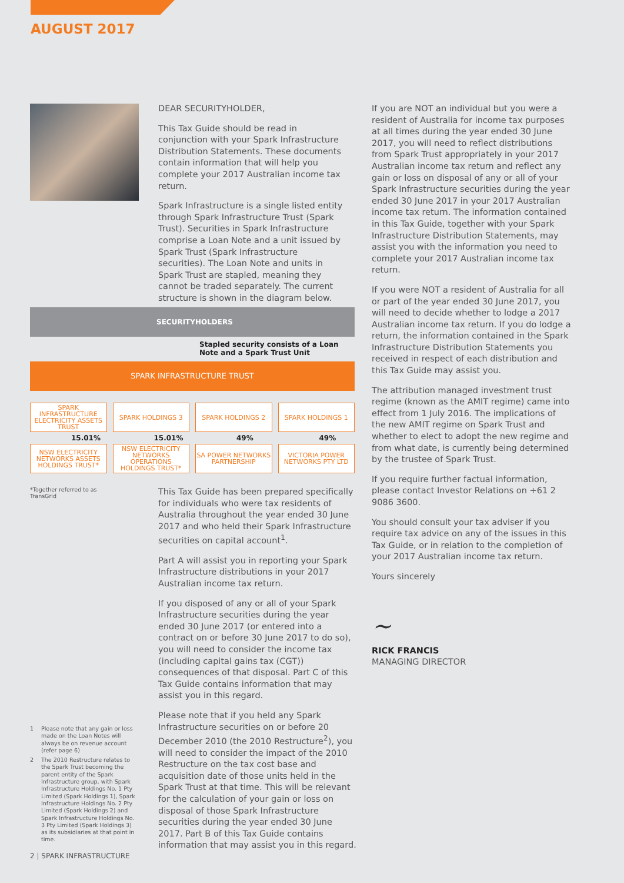AUGUST 2017
DEAR SECURITYHOLDER,
This Tax Guide should be read in conjunction with your Spark Infrastructure Distribution Statements. These documents contain information that will help you complete your 2017 Australian income tax return.
Spark Infrastructure is a single listed entity through Spark Infrastructure Trust (Spark Trust). Securities in Spark Infrastructure comprise a Loan Note and a unit issued by Spark Trust (Spark Infrastructure securities). The Loan Note and units in Spark Trust are stapled, meaning they cannot be traded separately. The current structure is shown in the diagram below.
SECURITYHOLDERS
Stapled security consists of a Loan Note and a Spark Trust Unit
SPARK INFRASTRUCTURE TRUST
SPARK INFRASTRUCTURE ELECTRICITY ASSETS TRUST
SPARK HOLDINGS 3 SPARK HOLDINGS 2 SPARK HOLDINGS 1
15.01% 15.01% 49% 49%
NSW ELECTRICITY NETWORKS ASSETS HOLDINGS TRUST*
NSW ELECTRICITY NETWORKS OPERATIONS HOLDINGS TRUST*
SA POWER NETWORKS PARTNERSHIP VICTORIA POWER NETWORKS PTY LTD
*Together referred to as TransGrid
This Tax Guide has been prepared specifically for individuals who were tax residents of Australia throughout the year ended 30 June 2017 and who held their Spark Infrastructure securities on capital account<sup>1</sup>.
Part A will assist you in reporting your Spark Infrastructure distributions in your 2017 Australian income tax return.
If you disposed of any or all of your Spark Infrastructure securities during the year ended 30 June 2017 (or entered into a contract on or before 30 June 2017 to do so), you will need to consider the income tax (including capital gains tax (CGT)) consequences of that disposal. Part C of this Tax Guide contains information that may assist you in this regard.
Please note that if you held any Spark Infrastructure securities on or before 20 December 2010 (the 2010 Restructure<sup>2</sup>), you will need to consider the impact of the 2010 Restructure on the tax cost base and acquisition date of those units held in the Spark Trust at that time. This will be relevant for the calculation of your gain or loss on disposal of those Spark Infrastructure securities during the year ended 30 June 2017. Part B of this Tax Guide contains information that may assist you in this regard.
If you are NOT an individual but you were a resident of Australia for income tax purposes at all times during the year ended 30 June 2017, you will need to reflect distributions from Spark Trust appropriately in your 2017 Australian income tax return and reflect any gain or loss on disposal of any or all of your Spark Infrastructure securities during the year ended 30 June 2017 in your 2017 Australian income tax return. The information contained in this Tax Guide, together with your Spark Infrastructure Distribution Statements, may assist you with the information you need to complete your 2017 Australian income tax return.
If you were NOT a resident of Australia for all or part of the year ended 30 June 2017, you will need to decide whether to lodge a 2017 Australian income tax return. If you do lodge a return, the information contained in the Spark Infrastructure Distribution Statements you received in respect of each distribution and this Tax Guide may assist you.
The attribution managed investment trust regime (known as the AMIT regime) came into effect from 1 July 2016. The implications of the new AMIT regime on Spark Trust and whether to elect to adopt the new regime and from what date, is currently being determined by the trustee of Spark Trust.
If you require further factual information, please contact Investor Relations on +61 2 9086 3600.
You should consult your tax adviser if you require tax advice on any of the issues in this Tax Guide, or in relation to the completion of your 2017 Australian income tax return.
Yours sincerely
~
RICK FRANCIS
MANAGING DIRECTOR
1 Please note that any gain or loss made on the Loan Notes will always be on revenue account (refer page 6)
2 The 2010 Restructure relates to the Spark Trust becoming the parent entity of the Spark Infrastructure group, with Spark Infrastructure Holdings No. 1 Pty Limited (Spark Holdings 1), Spark Infrastructure Holdings No. 2 Pty Limited (Spark Holdings 2) and Spark Infrastructure Holdings No. 3 Pty Limited (Spark Holdings 3) as its subsidiaries at that point in time.
2 | SPARK INFRASTRUCTURE